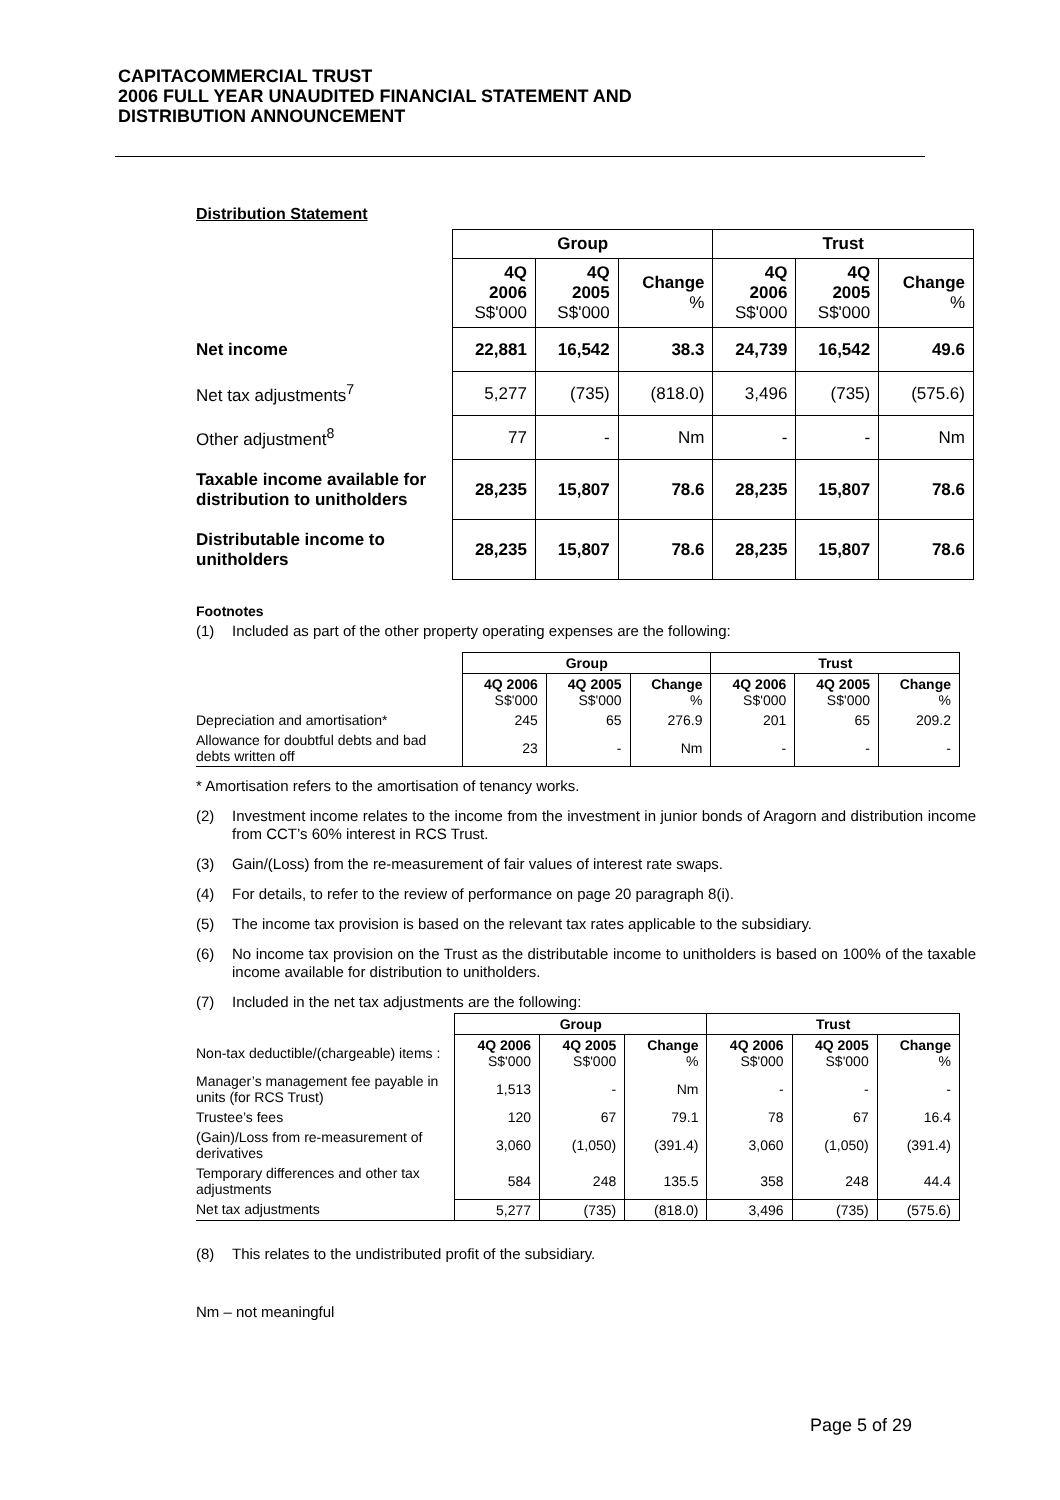CAPITACOMMERCIAL TRUST
2006 FULL YEAR UNAUDITED FINANCIAL STATEMENT AND
DISTRIBUTION ANNOUNCEMENT
Distribution Statement
| | Group | | | Trust | | |
| --- | --- | --- | --- | --- | --- | --- |
| | 4Q 2006 S$'000 | 4Q 2005 S$'000 | Change % | 4Q 2006 S$'000 | 4Q 2005 S$'000 | Change % |
| Net income | 22,881 | 16,542 | 38.3 | 24,739 | 16,542 | 49.6 |
| Net tax adjustments<sup>7</sup> | 5,277 | (735) | (818.0) | 3,496 | (735) | (575.6) |
| Other adjustment<sup>8</sup> | 77 | - | Nm | - | - | Nm |
| Taxable income available for distribution to unitholders | 28,235 | 15,807 | 78.6 | 28,235 | 15,807 | 78.6 |
| Distributable income to unitholders | 28,235 | 15,807 | 78.6 | 28,235 | 15,807 | 78.6 |
Footnotes
(1) Included as part of the other property operating expenses are the following:
| | Group | | | Trust | | |
| | 4Q 2006 S$'000 | 4Q 2005 S$'000 | Change % | 4Q 2006 S$'000 | 4Q 2005 S$'000 | Change % |
| Depreciation and amortisation* | 245 | 65 | 276.9 | 201 | 65 | 209.2 |
| Allowance for doubtful debts and bad debts written off | 23 | - | Nm | - | - | - |
* Amortisation refers to the amortisation of tenancy works.
(2) Investment income relates to the income from the investment in junior bonds of Aragorn and distribution income from CCT’s 60% interest in RCS Trust.
(3) Gain/(Loss) from the re-measurement of fair values of interest rate swaps.
(4) For details, to refer to the review of performance on page 20 paragraph 8(i).
(5) The income tax provision is based on the relevant tax rates applicable to the subsidiary.
(6) No income tax provision on the Trust as the distributable income to unitholders is based on 100% of the taxable income available for distribution to unitholders.
(7) Included in the net tax adjustments are the following:
| | Group | | | Trust | | |
| Non-tax deductible/(chargeable) items : | 4Q 2006 S$'000 | 4Q 2005 S$'000 | Change % | 4Q 2006 S$'000 | 4Q 2005 S$'000 | Change % |
| Manager’s management fee payable in units (for RCS Trust) | 1,513 | - | Nm | - | - | - |
| Trustee’s fees | 120 | 67 | 79.1 | 78 | 67 | 16.4 |
| (Gain)/Loss from re-measurement of derivatives | 3,060 | (1,050) | (391.4) | 3,060 | (1,050) | (391.4) |
| Temporary differences and other tax adjustments | 584 | 248 | 135.5 | 358 | 248 | 44.4 |
| Net tax adjustments | 5,277 | (735) | (818.0) | 3,496 | (735) | (575.6) |
(8) This relates to the undistributed profit of the subsidiary.
Nm – not meaningful
Page 5 of 29